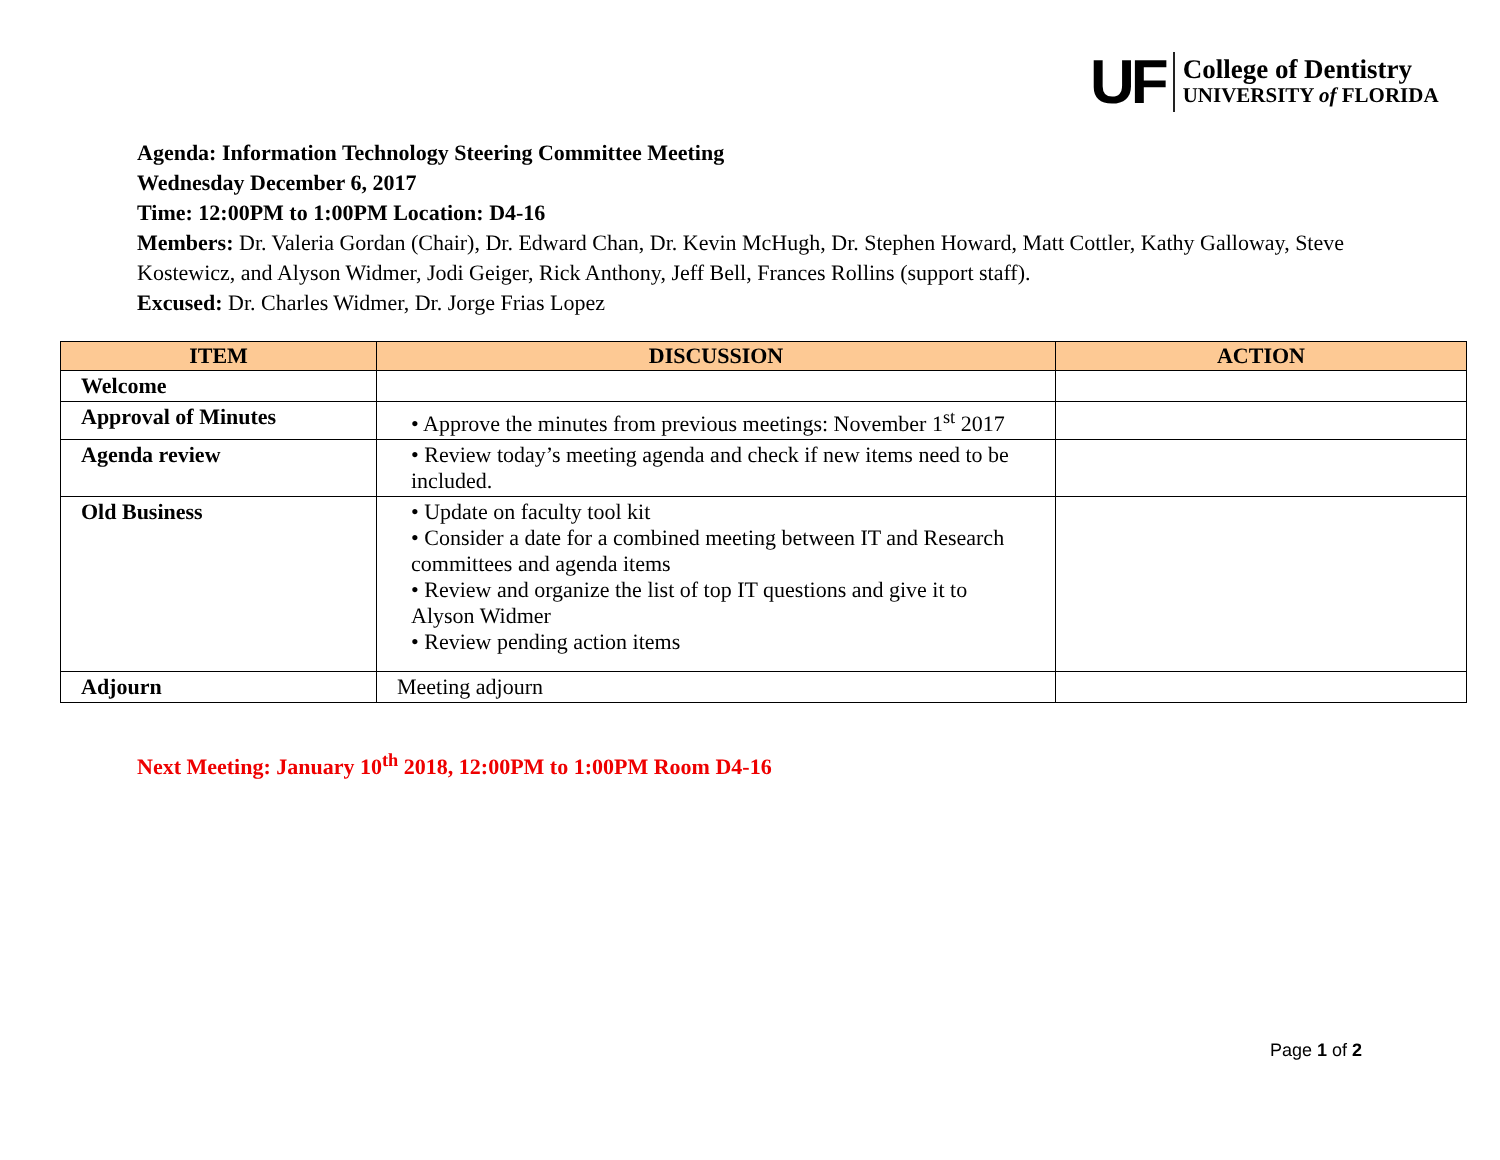UF
College of Dentistry
UNIVERSITY of FLORIDA
Agenda: Information Technology Steering Committee Meeting
Wednesday December 6, 2017
Time: 12:00PM to 1:00PM Location: D4-16
Members: Dr. Valeria Gordan (Chair), Dr. Edward Chan, Dr. Kevin McHugh, Dr. Stephen Howard, Matt Cottler, Kathy Galloway, Steve Kostewicz, and Alyson Widmer, Jodi Geiger, Rick Anthony, Jeff Bell, Frances Rollins (support staff).
Excused: Dr. Charles Widmer, Dr. Jorge Frias Lopez
| ITEM | DISCUSSION | ACTION |
| --- | --- | --- |
| Welcome | | |
| Approval of Minutes | • Approve the minutes from previous meetings: November 1<sup>st</sup> 2017 | |
| Agenda review | • Review today’s meeting agenda and check if new items need to be included. | |
| Old Business | • Update on faculty tool kit • Consider a date for a combined meeting between IT and Research committees and agenda items • Review and organize the list of top IT questions and give it to Alyson Widmer • Review pending action items | |
| Adjourn | Meeting adjourn | |
Next Meeting: January 10<sup>th</sup> 2018, 12:00PM to 1:00PM Room D4-16
Page 1 of 2